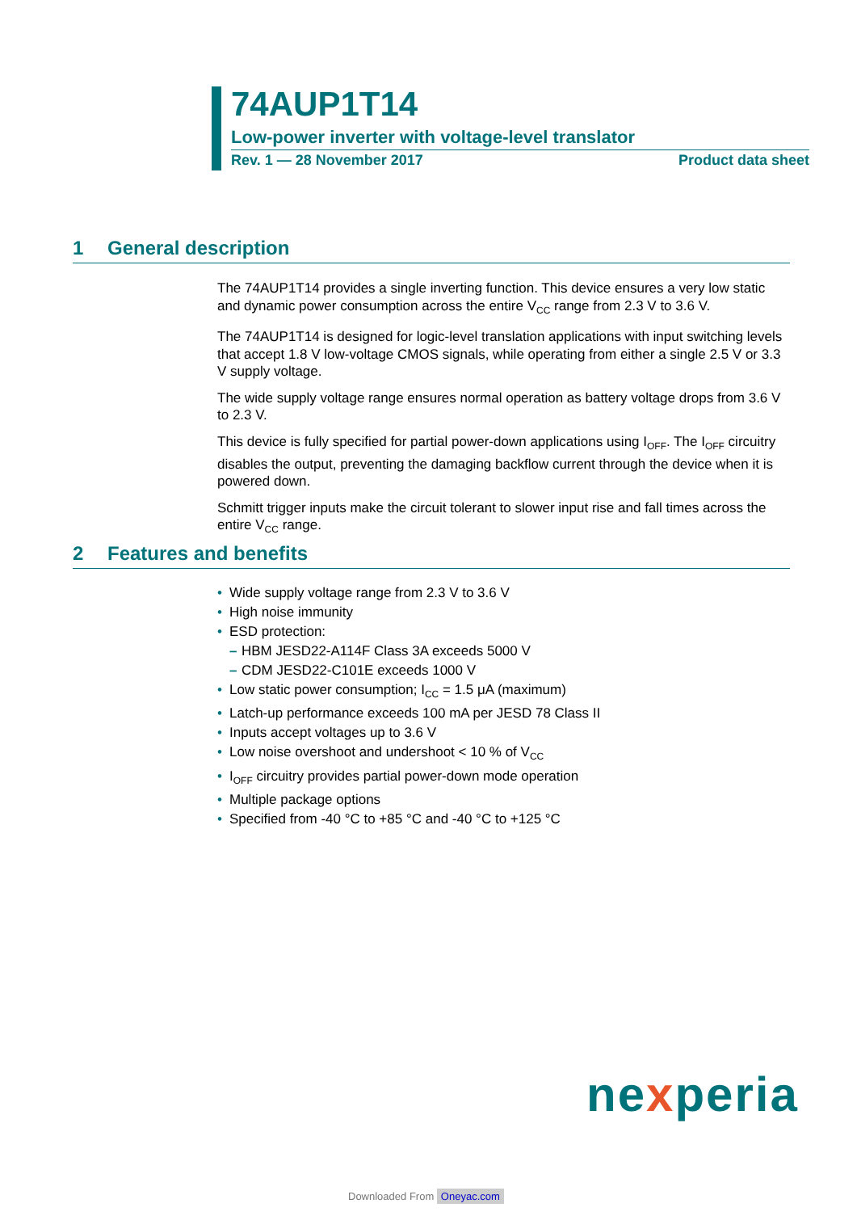74AUP1T14
Low-power inverter with voltage-level translator
Rev. 1 — 28 November 2017 Product data sheet
1 General description
The 74AUP1T14 provides a single inverting function. This device ensures a very low static and dynamic power consumption across the entire V<sub>CC</sub> range from 2.3 V to 3.6 V.
The 74AUP1T14 is designed for logic-level translation applications with input switching levels that accept 1.8 V low-voltage CMOS signals, while operating from either a single 2.5 V or 3.3 V supply voltage.
The wide supply voltage range ensures normal operation as battery voltage drops from 3.6 V to 2.3 V.
This device is fully specified for partial power-down applications using I<sub>OFF</sub>. The I<sub>OFF</sub> circuitry disables the output, preventing the damaging backflow current through the device when it is powered down.
Schmitt trigger inputs make the circuit tolerant to slower input rise and fall times across the entire V<sub>CC</sub> range.
2 Features and benefits
• Wide supply voltage range from 2.3 V to 3.6 V
• High noise immunity
• ESD protection:
– HBM JESD22-A114F Class 3A exceeds 5000 V
– CDM JESD22-C101E exceeds 1000 V
• Low static power consumption; I<sub>CC</sub> = 1.5 μA (maximum)
• Latch-up performance exceeds 100 mA per JESD 78 Class II
• Inputs accept voltages up to 3.6 V
• Low noise overshoot and undershoot < 10 % of V<sub>CC</sub>
• I<sub>OFF</sub> circuitry provides partial power-down mode operation
• Multiple package options
• Specified from -40 °C to +85 °C and -40 °C to +125 °C
nexperia
Downloaded From Oneyac.com